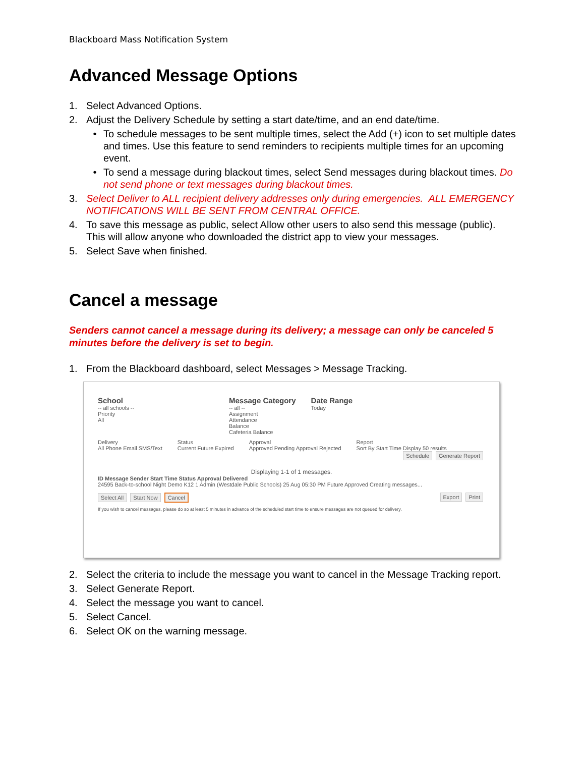Blackboard Mass Notification System
Advanced Message Options
1. Select Advanced Options.
2. Adjust the Delivery Schedule by setting a start date/time, and an end date/time.
• To schedule messages to be sent multiple times, select the Add (+) icon to set multiple dates and times. Use this feature to send reminders to recipients multiple times for an upcoming event.
• To send a message during blackout times, select Send messages during blackout times. Do not send phone or text messages during blackout times.
3. Select Deliver to ALL recipient delivery addresses only during emergencies. ALL EMERGENCY NOTIFICATIONS WILL BE SENT FROM CENTRAL OFFICE.
4. To save this message as public, select Allow other users to also send this message (public). This will allow anyone who downloaded the district app to view your messages.
5. Select Save when finished.
Cancel a message
Senders cannot cancel a message during its delivery; a message can only be canceled 5 minutes before the delivery is set to begin.
1. From the Blackboard dashboard, select Messages > Message Tracking.
School
-- all schools --
Priority
All
Message Category
-- all --
Assignment
Attendance
Balance
Cafeteria Balance
Date Range
Today
Delivery
All Phone Email SMS/Text
Status
Current Future Expired
Approval
Approved Pending Approval Rejected
Report
Sort By Start Time Display 50 results
Schedule Generate Report
Displaying 1-1 of 1 messages.
ID Message Sender Start Time Status Approval Delivered
24595 Back-to-school Night Demo K12 1 Admin (Westdale Public Schools) 25 Aug 05:30 PM Future Approved Creating messages...
Select All Start Now Cancel Export Print
If you wish to cancel messages, please do so at least 5 minutes in advance of the scheduled start time to ensure messages are not queued for delivery.
2. Select the criteria to include the message you want to cancel in the Message Tracking report.
3. Select Generate Report.
4. Select the message you want to cancel.
5. Select Cancel.
6. Select OK on the warning message.